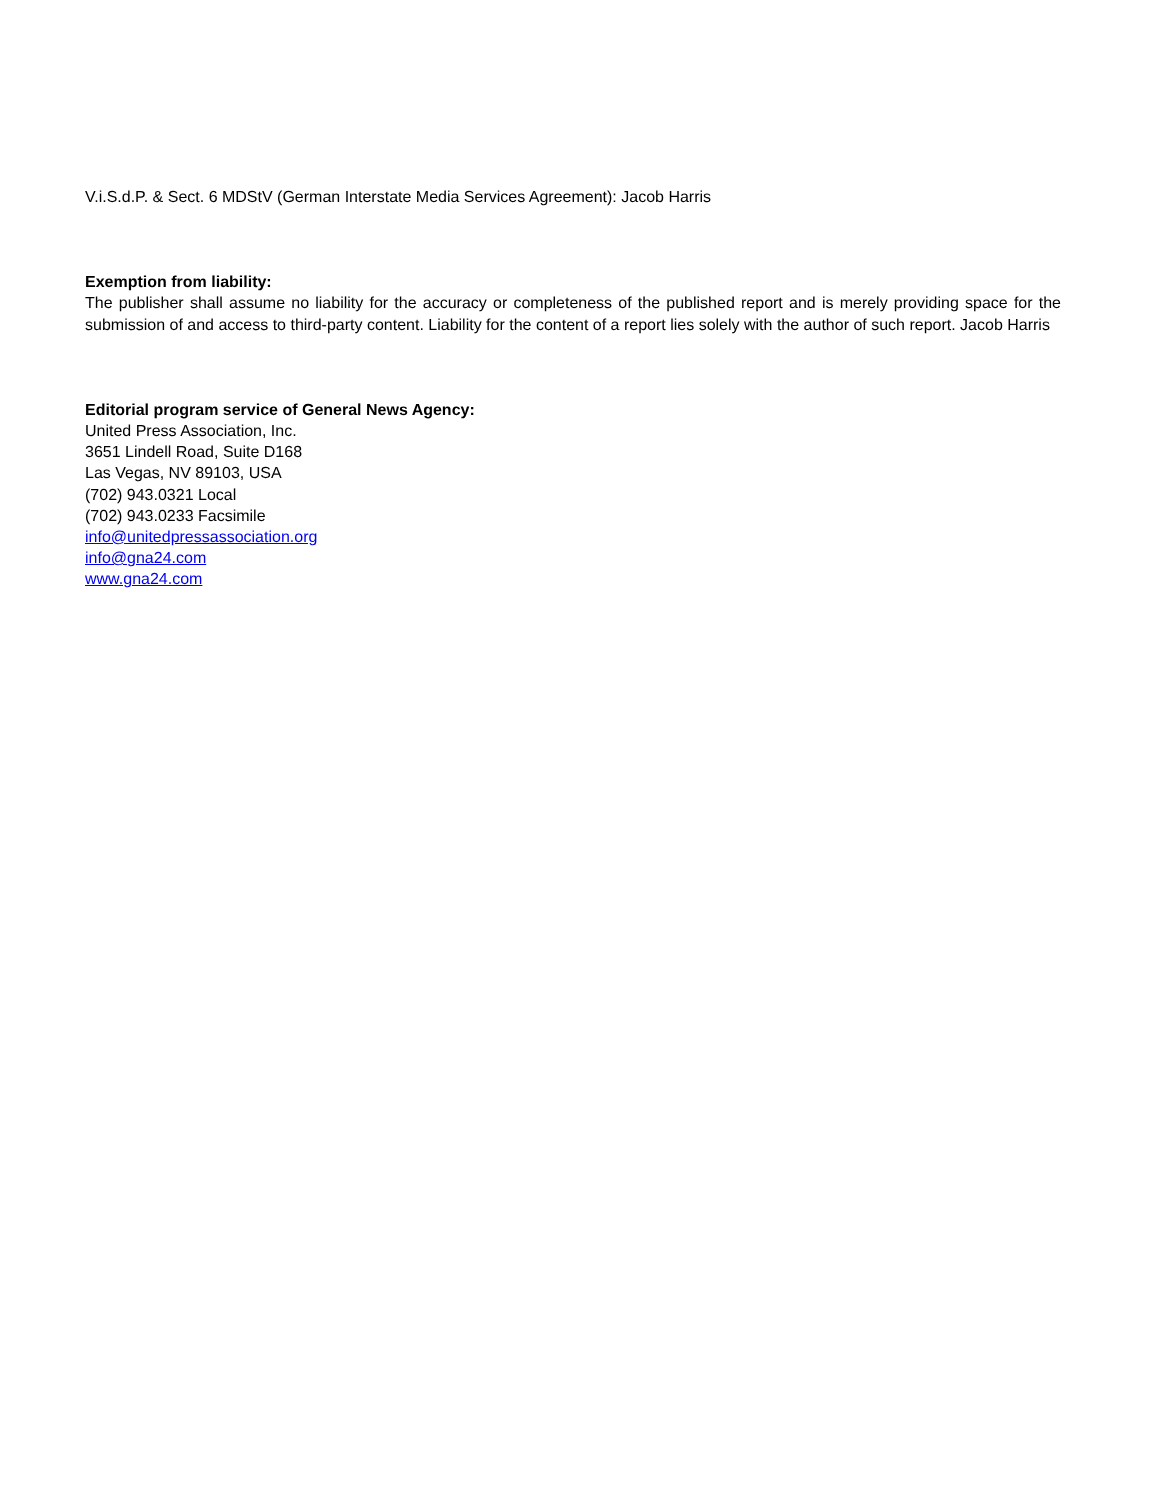V.i.S.d.P. & Sect. 6 MDStV (German Interstate Media Services Agreement): Jacob Harris
Exemption from liability:
The publisher shall assume no liability for the accuracy or completeness of the published report and is merely providing space for the submission of and access to third-party content. Liability for the content of a report lies solely with the author of such report. Jacob Harris
Editorial program service of General News Agency:
United Press Association, Inc.
3651 Lindell Road, Suite D168
Las Vegas, NV 89103, USA
(702) 943.0321 Local
(702) 943.0233 Facsimile
info@unitedpressassociation.org
info@gna24.com
www.gna24.com